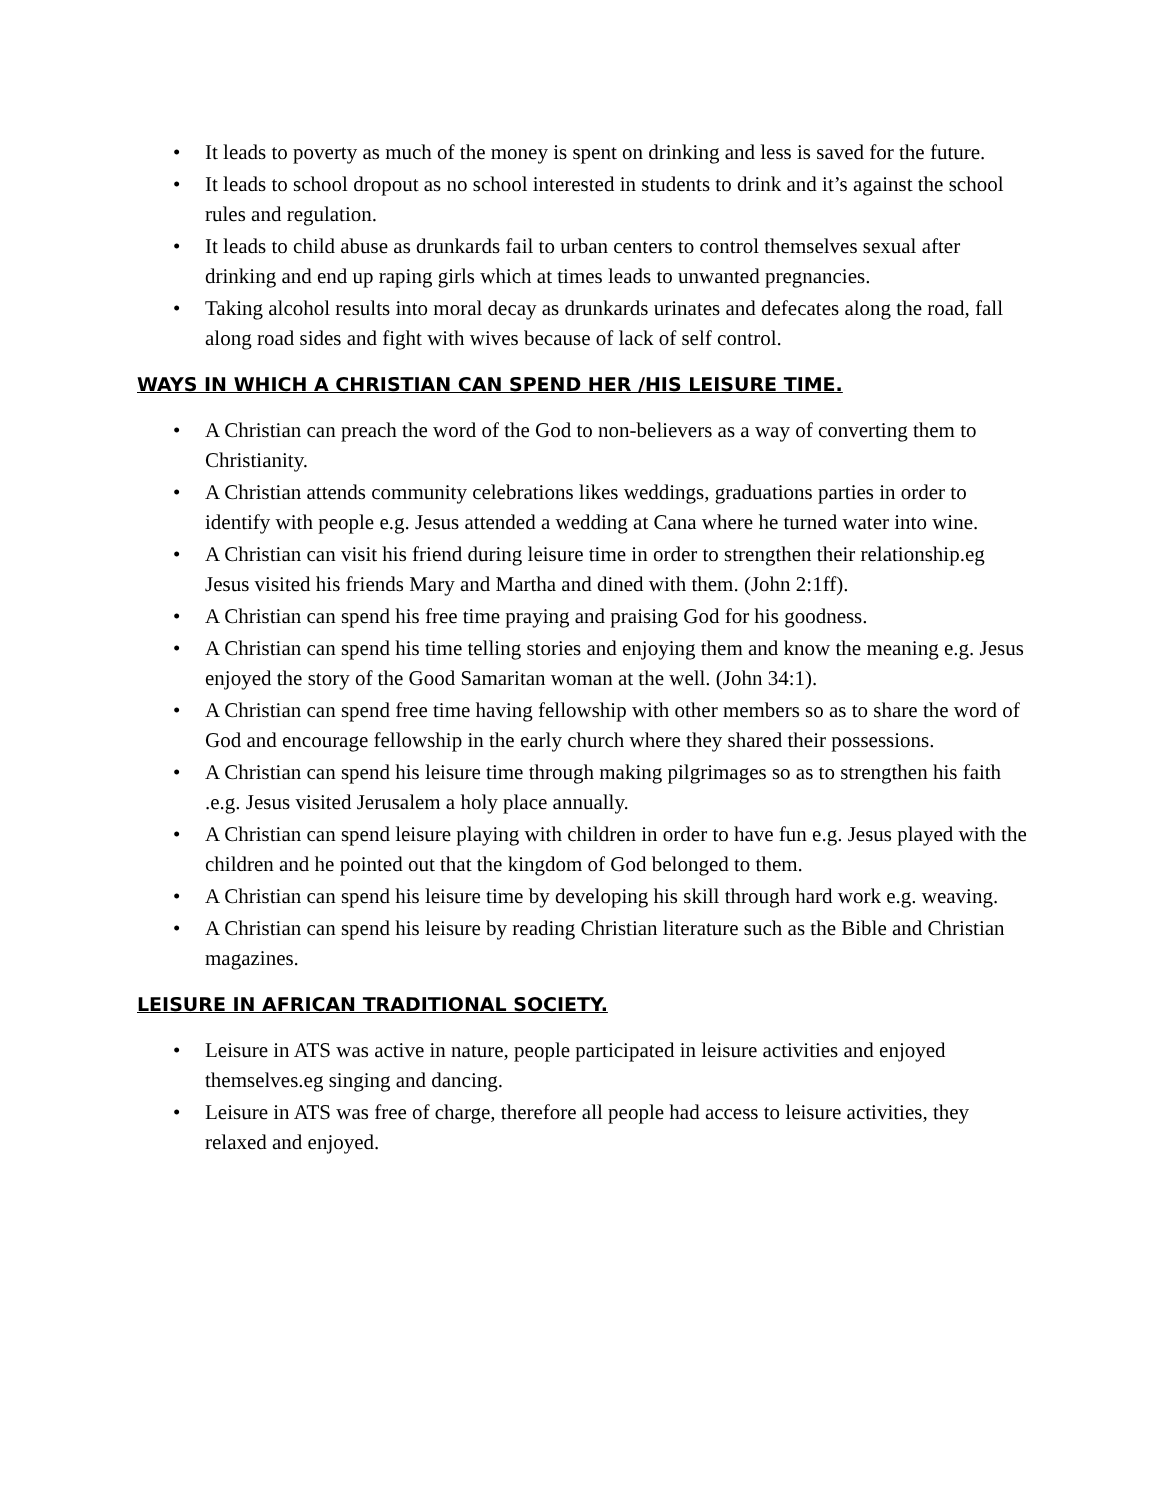• It leads to poverty as much of the money is spent on drinking and less is saved for the future.
• It leads to school dropout as no school interested in students to drink and it’s against the school rules and regulation.
• It leads to child abuse as drunkards fail to urban centers to control themselves sexual after drinking and end up raping girls which at times leads to unwanted pregnancies.
• Taking alcohol results into moral decay as drunkards urinates and defecates along the road, fall along road sides and fight with wives because of lack of self control.
WAYS IN WHICH A CHRISTIAN CAN SPEND HER /HIS LEISURE TIME.
• A Christian can preach the word of the God to non-believers as a way of converting them to Christianity.
• A Christian attends community celebrations likes weddings, graduations parties in order to identify with people e.g. Jesus attended a wedding at Cana where he turned water into wine.
• A Christian can visit his friend during leisure time in order to strengthen their relationship.eg Jesus visited his friends Mary and Martha and dined with them. (John 2:1ff).
• A Christian can spend his free time praying and praising God for his goodness.
• A Christian can spend his time telling stories and enjoying them and know the meaning e.g. Jesus enjoyed the story of the Good Samaritan woman at the well. (John 34:1).
• A Christian can spend free time having fellowship with other members so as to share the word of God and encourage fellowship in the early church where they shared their possessions.
• A Christian can spend his leisure time through making pilgrimages so as to strengthen his faith .e.g. Jesus visited Jerusalem a holy place annually.
• A Christian can spend leisure playing with children in order to have fun e.g. Jesus played with the children and he pointed out that the kingdom of God belonged to them.
• A Christian can spend his leisure time by developing his skill through hard work e.g. weaving.
• A Christian can spend his leisure by reading Christian literature such as the Bible and Christian magazines.
LEISURE IN AFRICAN TRADITIONAL SOCIETY.
• Leisure in ATS was active in nature, people participated in leisure activities and enjoyed themselves.eg singing and dancing.
• Leisure in ATS was free of charge, therefore all people had access to leisure activities, they relaxed and enjoyed.